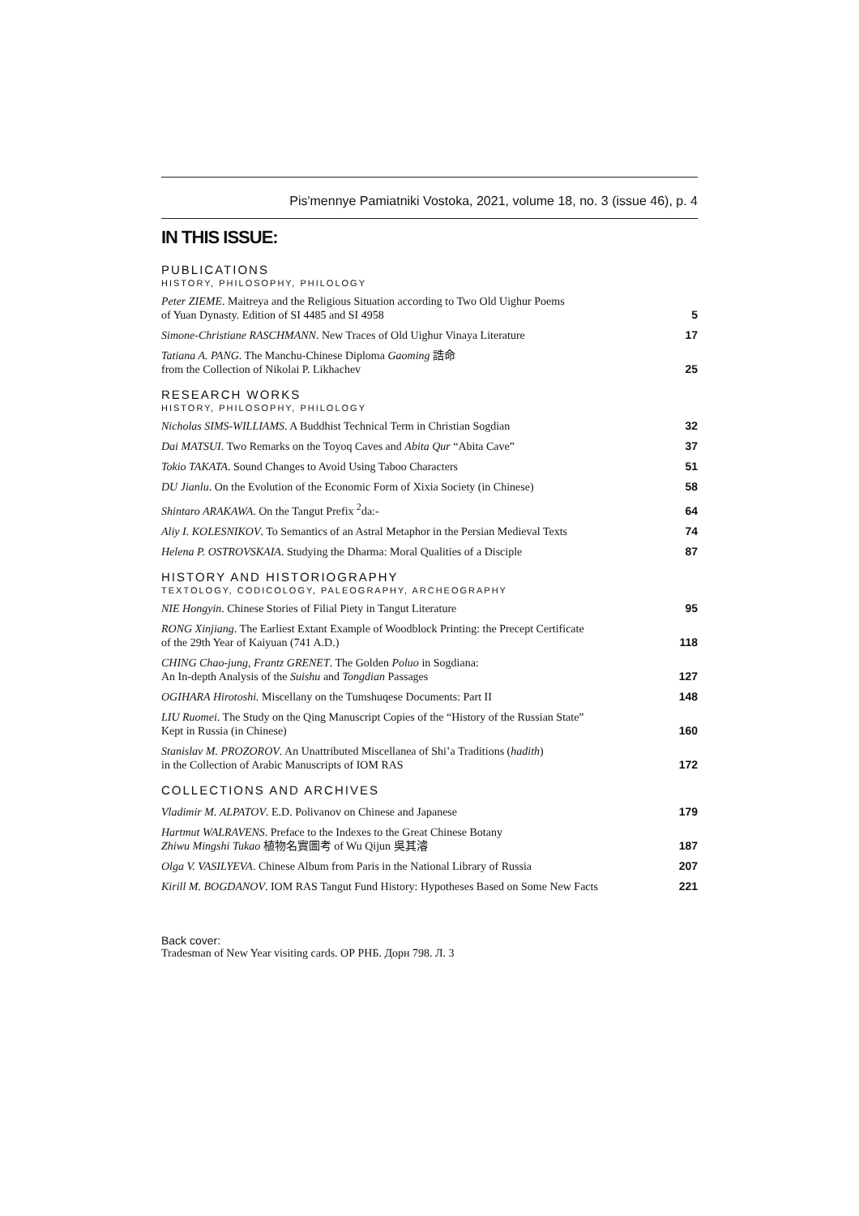Pis'mennye Pamiatniki Vostoka, 2021, volume 18, no. 3 (issue 46), p. 4
IN THIS ISSUE:
PUBLICATIONS
HISTORY, PHILOSOPHY, PHILOLOGY
Peter ZIEME. Maitreya and the Religious Situation according to Two Old Uighur Poems
of Yuan Dynasty. Edition of SI 4485 and SI 4958
5
Simone-Christiane RASCHMANN. New Traces of Old Uighur Vinaya Literature
17
Tatiana A. PANG. The Manchu-Chinese Diploma Gaoming 誥命
from the Collection of Nikolai P. Likhachev
25
RESEARCH WORKS
HISTORY, PHILOSOPHY, PHILOLOGY
Nicholas SIMS-WILLIAMS. A Buddhist Technical Term in Christian Sogdian
32
Dai MATSUI. Two Remarks on the Toyoq Caves and Abita Qur “Abita Cave”
37
Tokio TAKATA. Sound Changes to Avoid Using Taboo Characters
51
DU Jianlu. On the Evolution of the Economic Form of Xixia Society (in Chinese)
58
Shintaro ARAKAWA. On the Tangut Prefix <sup>2</sup>da:-
64
Aliy I. KOLESNIKOV. To Semantics of an Astral Metaphor in the Persian Medieval Texts
74
Helena P. OSTROVSKAIA. Studying the Dharma: Moral Qualities of a Disciple
87
HISTORY AND HISTORIOGRAPHY
TEXTOLOGY, CODICOLOGY, PALEOGRAPHY, ARCHEOGRAPHY
NIE Hongyin. Chinese Stories of Filial Piety in Tangut Literature
95
RONG Xinjiang. The Earliest Extant Example of Woodblock Printing: the Precept Certificate
of the 29th Year of Kaiyuan (741 A.D.)
118
CHING Chao-jung, Frantz GRENET. The Golden Poluo in Sogdiana:
An In-depth Analysis of the Suishu and Tongdian Passages
127
OGIHARA Hirotoshi. Miscellany on the Tumshuqese Documents: Part II
148
LIU Ruomei. The Study on the Qing Manuscript Copies of the “History of the Russian State”
Kept in Russia (in Chinese)
160
Stanislav M. PROZOROV. An Unattributed Miscellanea of Shiʽa Traditions (hadith)
in the Collection of Arabic Manuscripts of IOM RAS
172
COLLECTIONS AND ARCHIVES
Vladimir M. ALPATOV. E.D. Polivanov on Chinese and Japanese
179
Hartmut WALRAVENS. Preface to the Indexes to the Great Chinese Botany
Zhiwu Mingshi Tukao 植物名實圖考 of Wu Qijun 吳其濬
187
Olga V. VASILYEVA. Chinese Album from Paris in the National Library of Russia
207
Kirill M. BOGDANOV. IOM RAS Tangut Fund History: Hypotheses Based on Some New Facts
221
Back cover:
Tradesman of New Year visiting cards. ОР РНБ. Дорн 798. Л. 3